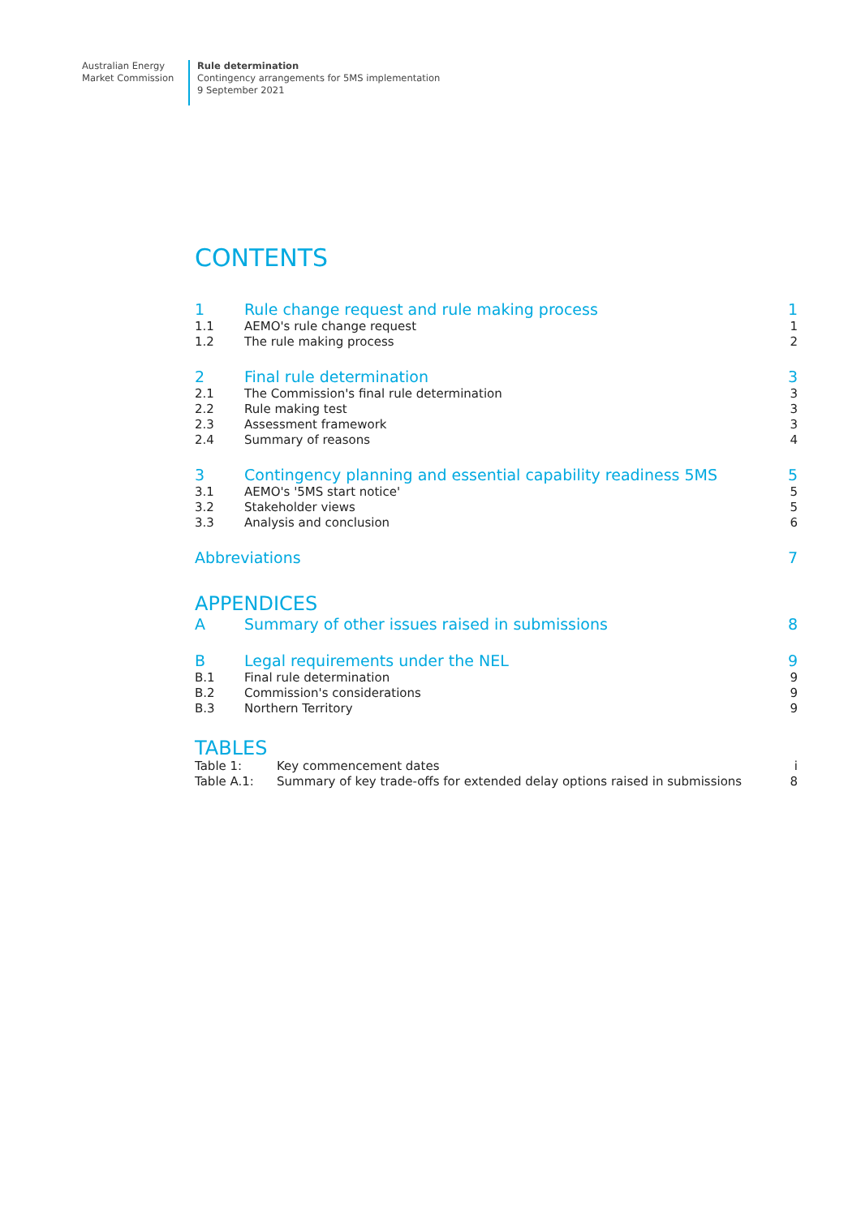Australian Energy
Market Commission
Rule determination
Contingency arrangements for 5MS implementation
9 September 2021
CONTENTS
1 Rule change request and rule making process 1
1.1 AEMO's rule change request 1
1.2 The rule making process 2
2 Final rule determination 3
2.1 The Commission's final rule determination 3
2.2 Rule making test 3
2.3 Assessment framework 3
2.4 Summary of reasons 4
3 Contingency planning and essential capability readiness 5MS 5
3.1 AEMO's '5MS start notice' 5
3.2 Stakeholder views 5
3.3 Analysis and conclusion 6
Abbreviations 7
APPENDICES
A Summary of other issues raised in submissions 8
B Legal requirements under the NEL 9
B.1 Final rule determination 9
B.2 Commission's considerations 9
B.3 Northern Territory 9
TABLES
Table 1: Key commencement dates i
Table A.1: Summary of key trade-offs for extended delay options raised in submissions 8